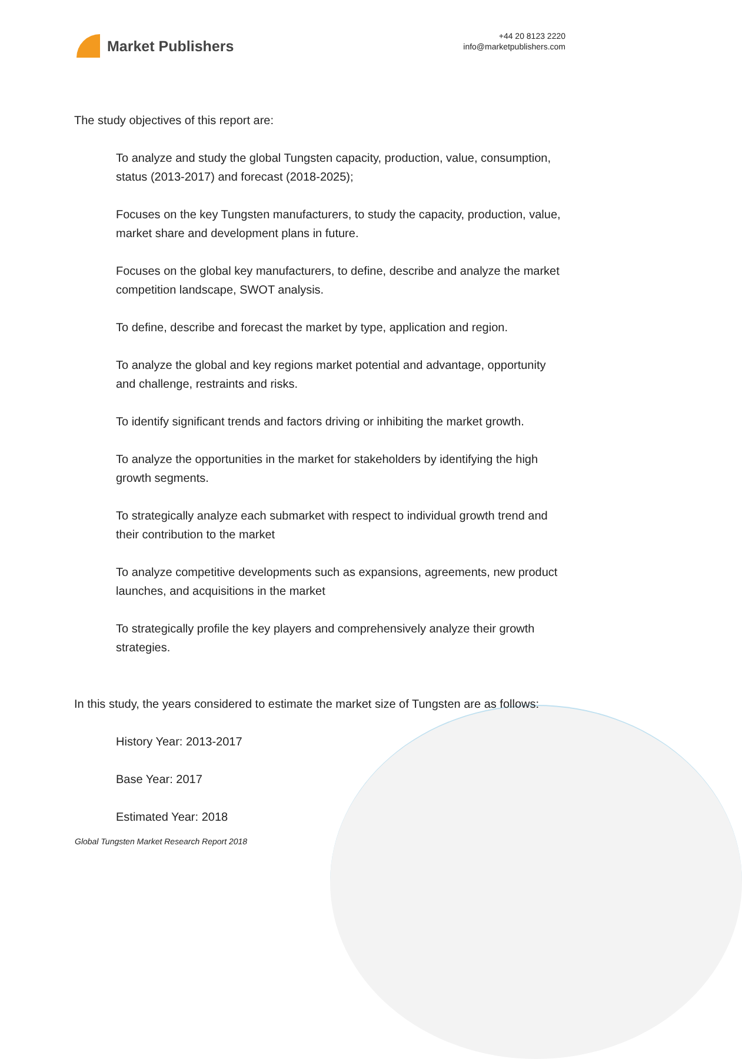Market Publishers
+44 20 8123 2220
info@marketpublishers.com
The study objectives of this report are:
To analyze and study the global Tungsten capacity, production, value, consumption, status (2013-2017) and forecast (2018-2025);
Focuses on the key Tungsten manufacturers, to study the capacity, production, value, market share and development plans in future.
Focuses on the global key manufacturers, to define, describe and analyze the market competition landscape, SWOT analysis.
To define, describe and forecast the market by type, application and region.
To analyze the global and key regions market potential and advantage, opportunity and challenge, restraints and risks.
To identify significant trends and factors driving or inhibiting the market growth.
To analyze the opportunities in the market for stakeholders by identifying the high growth segments.
To strategically analyze each submarket with respect to individual growth trend and their contribution to the market
To analyze competitive developments such as expansions, agreements, new product launches, and acquisitions in the market
To strategically profile the key players and comprehensively analyze their growth strategies.
In this study, the years considered to estimate the market size of Tungsten are as follows:
History Year: 2013-2017
Base Year: 2017
Estimated Year: 2018
Global Tungsten Market Research Report 2018